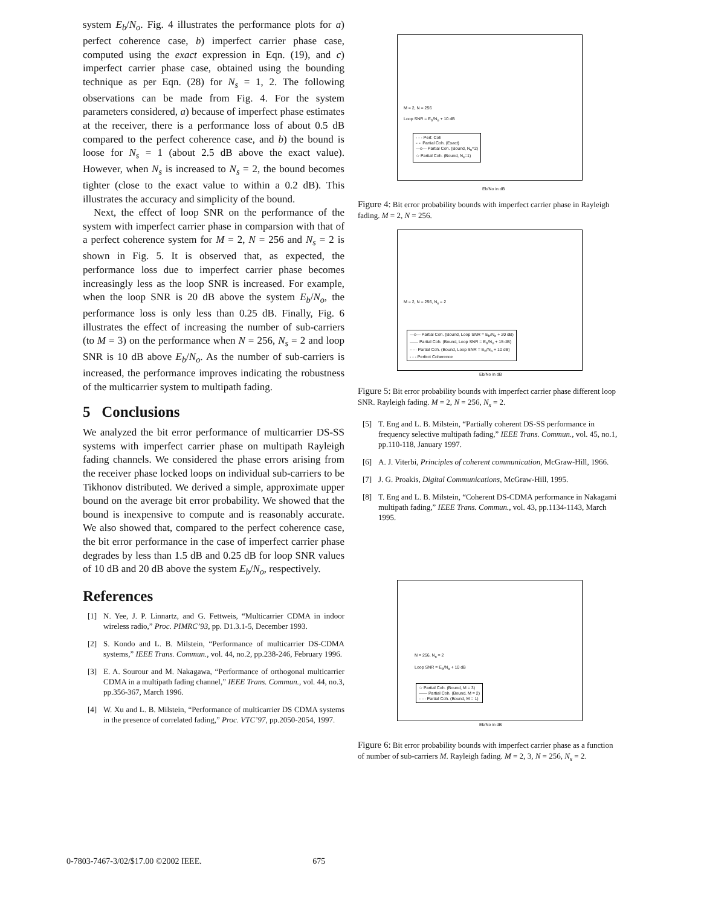system E<sub>b</sub>/N<sub>o</sub>. Fig. 4 illustrates the performance plots for a) perfect coherence case, b) imperfect carrier phase case, computed using the exact expression in Eqn. (19), and c) imperfect carrier phase case, obtained using the bounding technique as per Eqn. (28) for N<sub>s</sub> = 1, 2. The following observations can be made from Fig. 4. For the system parameters considered, a) because of imperfect phase estimates at the receiver, there is a performance loss of about 0.5 dB compared to the perfect coherence case, and b) the bound is loose for N<sub>s</sub> = 1 (about 2.5 dB above the exact value). However, when N<sub>s</sub> is increased to N<sub>s</sub> = 2, the bound becomes tighter (close to the exact value to within a 0.2 dB). This illustrates the accuracy and simplicity of the bound.
Next, the effect of loop SNR on the performance of the system with imperfect carrier phase in comparsion with that of a perfect coherence system for M = 2, N = 256 and N<sub>s</sub> = 2 is shown in Fig. 5. It is observed that, as expected, the performance loss due to imperfect carrier phase becomes increasingly less as the loop SNR is increased. For example, when the loop SNR is 20 dB above the system E<sub>b</sub>/N<sub>o</sub>, the performance loss is only less than 0.25 dB. Finally, Fig. 6 illustrates the effect of increasing the number of sub-carriers (to M = 3) on the performance when N = 256, N<sub>s</sub> = 2 and loop SNR is 10 dB above E<sub>b</sub>/N<sub>o</sub>. As the number of sub-carriers is increased, the performance improves indicating the robustness of the multicarrier system to multipath fading.
5 Conclusions
We analyzed the bit error performance of multicarrier DS-SS systems with imperfect carrier phase on multipath Rayleigh fading channels. We considered the phase errors arising from the receiver phase locked loops on individual sub-carriers to be Tikhonov distributed. We derived a simple, approximate upper bound on the average bit error probability. We showed that the bound is inexpensive to compute and is reasonably accurate. We also showed that, compared to the perfect coherence case, the bit error performance in the case of imperfect carrier phase degrades by less than 1.5 dB and 0.25 dB for loop SNR values of 10 dB and 20 dB above the system E<sub>b</sub>/N<sub>o</sub>, respectively.
References
[1] N. Yee, J. P. Linnartz, and G. Fettweis, “Multicarrier CDMA in indoor wireless radio,” Proc. PIMRC’93, pp. D1.3.1-5, December 1993.
[2] S. Kondo and L. B. Milstein, “Performance of multicarrier DS-CDMA systems,” IEEE Trans. Commun., vol. 44, no.2, pp.238-246, February 1996.
[3] E. A. Sourour and M. Nakagawa, “Performance of orthogonal multicarrier CDMA in a multipath fading channel,” IEEE Trans. Commun., vol. 44, no.3, pp.356-367, March 1996.
[4] W. Xu and L. B. Milstein, “Performance of multicarrier DS CDMA systems in the presence of correlated fading,” Proc. VTC’97, pp.2050-2054, 1997.
M = 2, N = 256
Loop SNR = E<sub>b</sub>/N<sub>o</sub> + 10 dB
- - - Perf. Coh
-·-· Partial Coh. (Exact)
—o— Partial Coh. (Bound, N<sub>s</sub>=2)
☆ Partial Coh. (Bound, N<sub>s</sub>=1)
Eb/No in dB
Figure 4: Bit error probability bounds with imperfect carrier phase in Rayleigh fading. M = 2, N = 256.
M = 2, N = 256, N<sub>s</sub> = 2
—o— Partial Coh. (Bound, Loop SNR = E<sub>b</sub>/N<sub>o</sub> + 20 dB)
—— Partial Coh. (Bound, Loop SNR = E<sub>b</sub>/N<sub>o</sub> + 15 dB)
····· Partial Coh. (Bound, Loop SNR = E<sub>b</sub>/N<sub>o</sub> + 10 dB)
- - - Perfect Coherence
Eb/No in dB
Figure 5: Bit error probability bounds with imperfect carrier phase different loop SNR. Rayleigh fading. M = 2, N = 256, N<sub>s</sub> = 2.
[5] T. Eng and L. B. Milstein, “Partially coherent DS-SS performance in frequency selective multipath fading,” IEEE Trans. Commun., vol. 45, no.1, pp.110-118, January 1997.
[6] A. J. Viterbi, Principles of coherent communication, McGraw-Hill, 1966.
[7] J. G. Proakis, Digital Communications, McGraw-Hill, 1995.
[8] T. Eng and L. B. Milstein, “Coherent DS-CDMA performance in Nakagami multipath fading,” IEEE Trans. Commun., vol. 43, pp.1134-1143, March 1995.
N = 256, N<sub>s</sub> = 2
Loop SNR = E<sub>b</sub>/N<sub>o</sub> + 10 dB
☆ Partial Coh. (Bound, M = 3)
—— Partial Coh. (Bound, M = 2)
····· Partial Coh. (Bound, M = 1)
Eb/No in dB
Figure 6: Bit error probability bounds with imperfect carrier phase as a function of number of sub-carriers M. Rayleigh fading. M = 2, 3, N = 256, N<sub>s</sub> = 2.
0-7803-7467-3/02/$17.00 ©2002 IEEE. 675